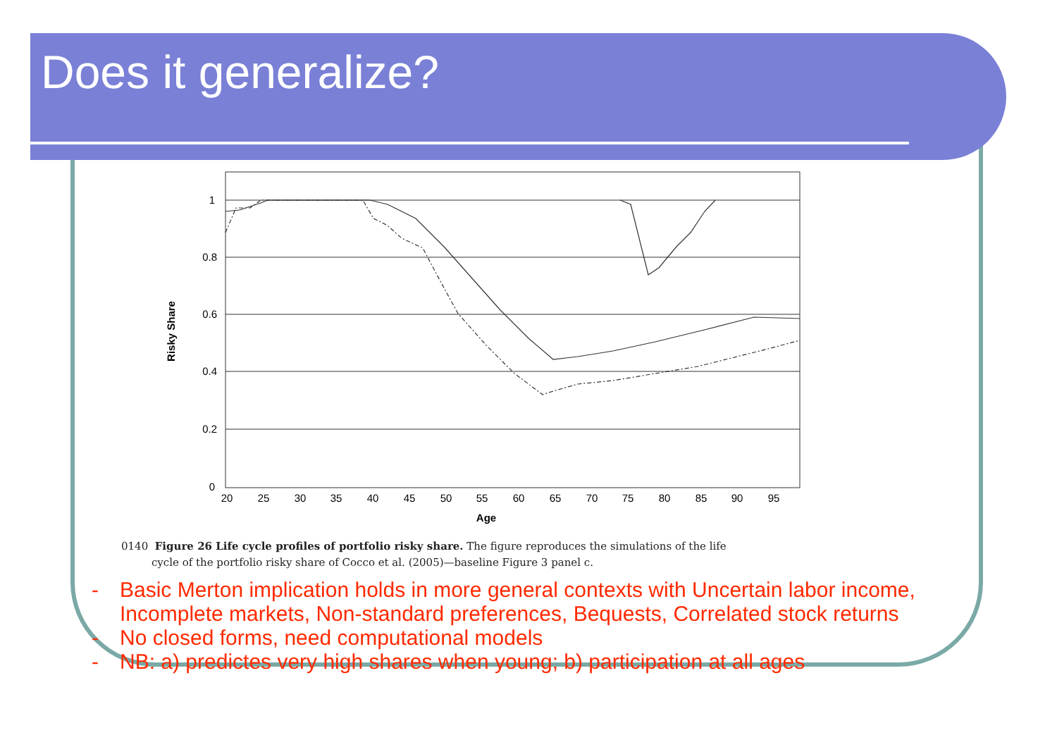Does it generalize?
1
0.8
0.6
0.4
0.2
0
20
25
30
35
40
45
50
55
60
65
70
75
80
85
90
95
Age
Risky Share
0140 Figure 26 Life cycle profiles of portfolio risky share. The figure reproduces the simulations of the life
cycle of the portfolio risky share of Cocco et al. (2005)—baseline Figure 3 panel c.
- Basic Merton implication holds in more general contexts with Uncertain labor income, Incomplete markets, Non-standard preferences, Bequests, Correlated stock returns
- No closed forms, need computational models
- NB: a) predictes very high shares when young; b) participation at all ages